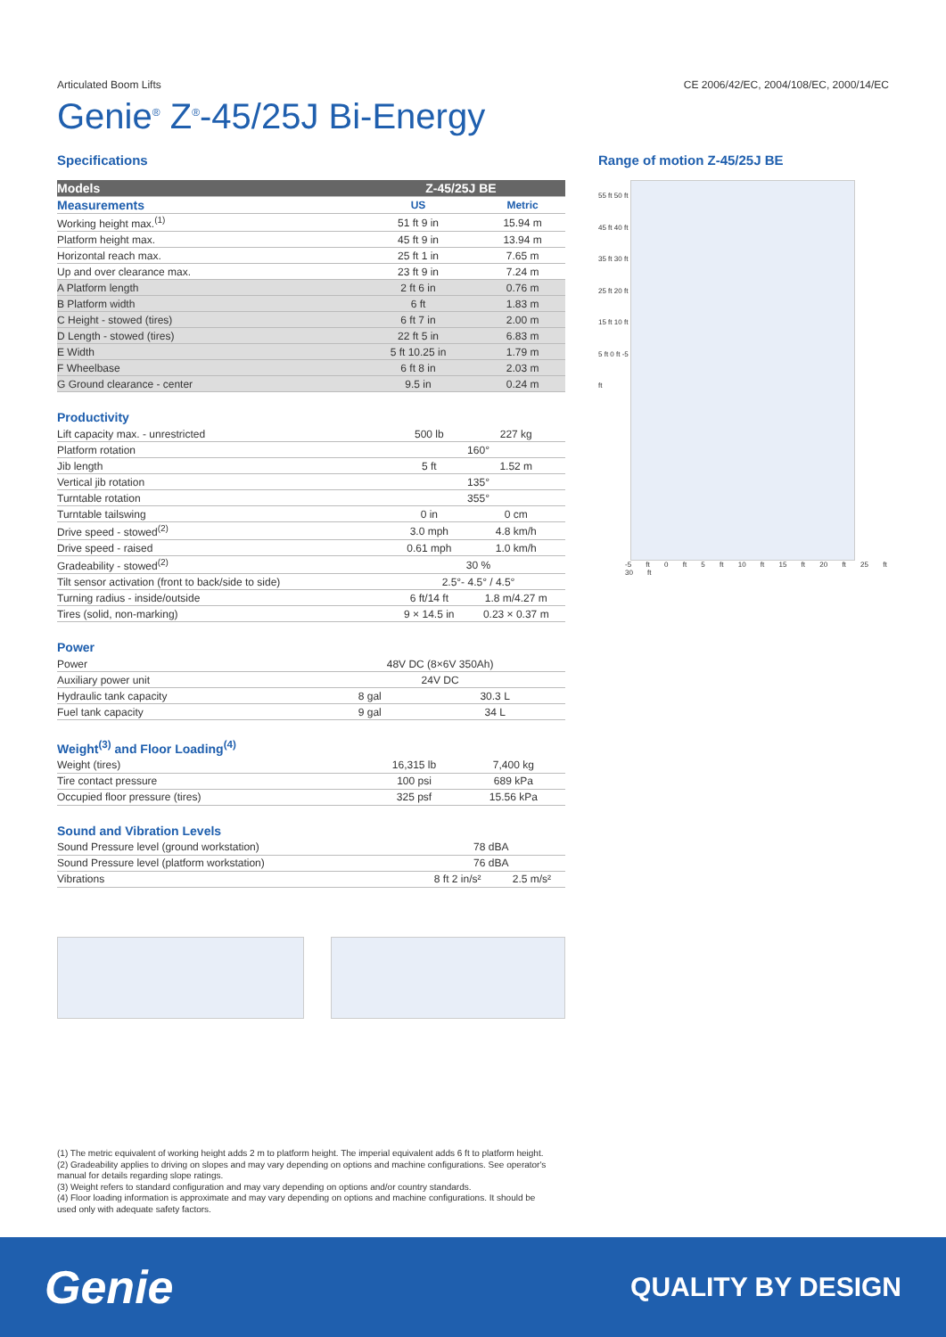Articulated Boom Lifts CE 2006/42/EC, 2004/108/EC, 2000/14/EC
Genie<sup>®</sup> Z<sup>®</sup>-45/25J Bi-Energy
Specifications
| Models | Z-45/25J BE | |
| --- | --- | --- |
| Measurements | US | Metric |
| Working height max.<sup>(1)</sup> | 51 ft 9 in | 15.94 m |
| Platform height max. | 45 ft 9 in | 13.94 m |
| Horizontal reach max. | 25 ft 1 in | 7.65 m |
| Up and over clearance max. | 23 ft 9 in | 7.24 m |
| A Platform length | 2 ft 6 in | 0.76 m |
| B Platform width | 6 ft | 1.83 m |
| C Height - stowed (tires) | 6 ft 7 in | 2.00 m |
| D Length - stowed (tires) | 22 ft 5 in | 6.83 m |
| E Width | 5 ft 10.25 in | 1.79 m |
| F Wheelbase | 6 ft 8 in | 2.03 m |
| G Ground clearance - center | 9.5 in | 0.24 m |
Productivity
| Lift capacity max. - unrestricted | 500 lb | 227 kg |
| Platform rotation | 160° | |
| Jib length | 5 ft | 1.52 m |
| Vertical jib rotation | 135° | |
| Turntable rotation | 355° | |
| Turntable tailswing | 0 in | 0 cm |
| Drive speed - stowed<sup>(2)</sup> | 3.0 mph | 4.8 km/h |
| Drive speed - raised | 0.61 mph | 1.0 km/h |
| Gradeability - stowed<sup>(2)</sup> | 30 % | |
| Tilt sensor activation (front to back/side to side) | 2.5°- 4.5° / 4.5° | |
| Turning radius - inside/outside | 6 ft/14 ft | 1.8 m/4.27 m |
| Tires (solid, non-marking) | 9 × 14.5 in | 0.23 × 0.37 m |
Power
| Power | 48V DC (8×6V 350Ah) | |
| Auxiliary power unit | 24V DC | |
| Hydraulic tank capacity | 8 gal | 30.3 L |
| Fuel tank capacity | 9 gal | 34 L |
Weight<sup>(3)</sup> and Floor Loading<sup>(4)</sup>
| Weight (tires) | 16,315 lb | 7,400 kg |
| Tire contact pressure | 100 psi | 689 kPa |
| Occupied floor pressure (tires) | 325 psf | 15.56 kPa |
Sound and Vibration Levels
| Sound Pressure level (ground workstation) | 78 dBA | |
| Sound Pressure level (platform workstation) | 76 dBA | |
| Vibrations | 8 ft 2 in/s² | 2.5 m/s² |
Range of motion Z-45/25J BE
55 ft 50 ft 45 ft 40 ft 35 ft 30 ft 25 ft 20 ft 15 ft 10 ft 5 ft 0 ft -5 ft
-5 ft 0 ft 5 ft 10 ft 15 ft 20 ft 25 ft 30 ft
(1) The metric equivalent of working height adds 2 m to platform height. The imperial equivalent adds 6 ft to platform height.
(2) Gradeability applies to driving on slopes and may vary depending on options and machine configurations. See operator's manual for details regarding slope ratings.
(3) Weight refers to standard configuration and may vary depending on options and/or country standards.
(4) Floor loading information is approximate and may vary depending on options and machine configurations. It should be used only with adequate safety factors.
Genie QUALITY BY DESIGN